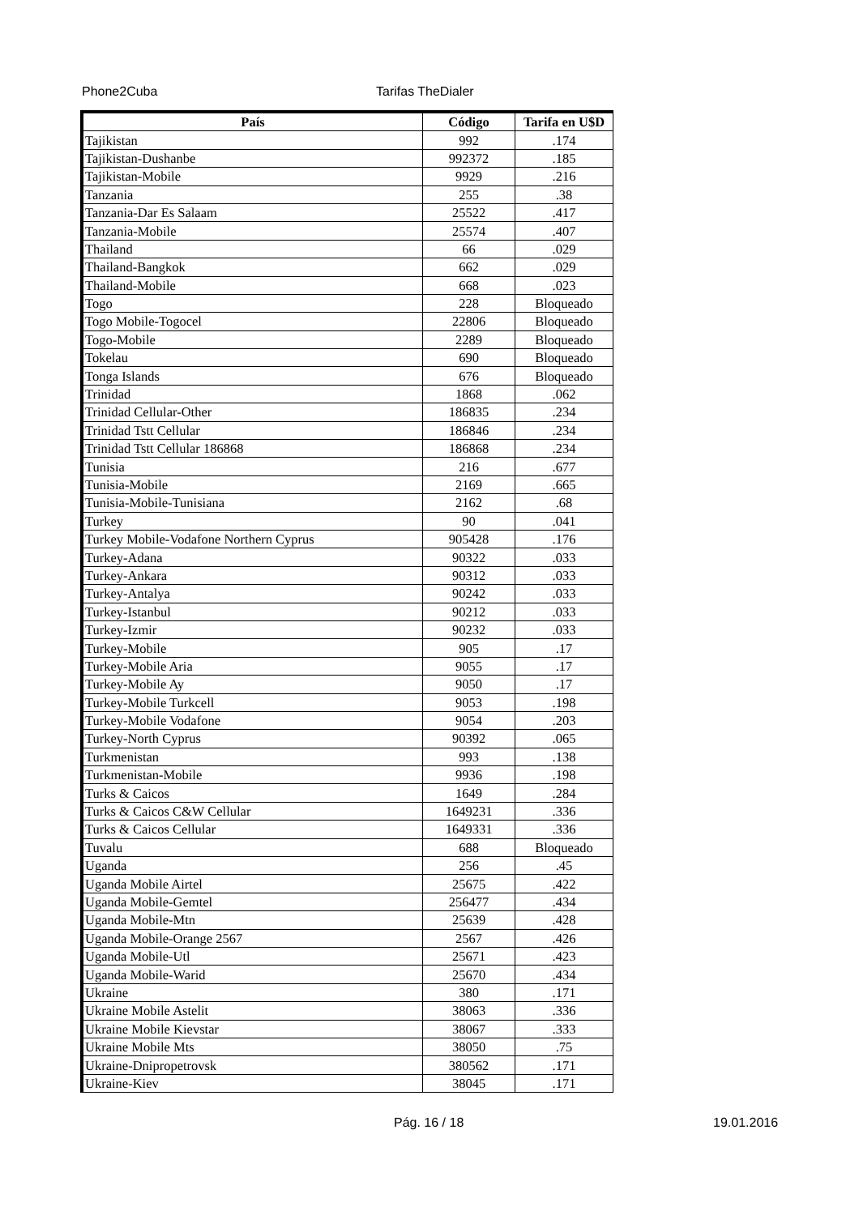Phone2Cuba Tarifas TheDialer
| País | Código | Tarifa en U$D |
| --- | --- | --- |
| Tajikistan | 992 | .174 |
| Tajikistan-Dushanbe | 992372 | .185 |
| Tajikistan-Mobile | 9929 | .216 |
| Tanzania | 255 | .38 |
| Tanzania-Dar Es Salaam | 25522 | .417 |
| Tanzania-Mobile | 25574 | .407 |
| Thailand | 66 | .029 |
| Thailand-Bangkok | 662 | .029 |
| Thailand-Mobile | 668 | .023 |
| Togo | 228 | Bloqueado |
| Togo Mobile-Togocel | 22806 | Bloqueado |
| Togo-Mobile | 2289 | Bloqueado |
| Tokelau | 690 | Bloqueado |
| Tonga Islands | 676 | Bloqueado |
| Trinidad | 1868 | .062 |
| Trinidad Cellular-Other | 186835 | .234 |
| Trinidad Tstt Cellular | 186846 | .234 |
| Trinidad Tstt Cellular 186868 | 186868 | .234 |
| Tunisia | 216 | .677 |
| Tunisia-Mobile | 2169 | .665 |
| Tunisia-Mobile-Tunisiana | 2162 | .68 |
| Turkey | 90 | .041 |
| Turkey Mobile-Vodafone Northern Cyprus | 905428 | .176 |
| Turkey-Adana | 90322 | .033 |
| Turkey-Ankara | 90312 | .033 |
| Turkey-Antalya | 90242 | .033 |
| Turkey-Istanbul | 90212 | .033 |
| Turkey-Izmir | 90232 | .033 |
| Turkey-Mobile | 905 | .17 |
| Turkey-Mobile Aria | 9055 | .17 |
| Turkey-Mobile Ay | 9050 | .17 |
| Turkey-Mobile Turkcell | 9053 | .198 |
| Turkey-Mobile Vodafone | 9054 | .203 |
| Turkey-North Cyprus | 90392 | .065 |
| Turkmenistan | 993 | .138 |
| Turkmenistan-Mobile | 9936 | .198 |
| Turks & Caicos | 1649 | .284 |
| Turks & Caicos C&W Cellular | 1649231 | .336 |
| Turks & Caicos Cellular | 1649331 | .336 |
| Tuvalu | 688 | Bloqueado |
| Uganda | 256 | .45 |
| Uganda Mobile Airtel | 25675 | .422 |
| Uganda Mobile-Gemtel | 256477 | .434 |
| Uganda Mobile-Mtn | 25639 | .428 |
| Uganda Mobile-Orange 2567 | 2567 | .426 |
| Uganda Mobile-Utl | 25671 | .423 |
| Uganda Mobile-Warid | 25670 | .434 |
| Ukraine | 380 | .171 |
| Ukraine Mobile Astelit | 38063 | .336 |
| Ukraine Mobile Kievstar | 38067 | .333 |
| Ukraine Mobile Mts | 38050 | .75 |
| Ukraine-Dnipropetrovsk | 380562 | .171 |
| Ukraine-Kiev | 38045 | .171 |
Pág. 16 / 18 19.01.2016